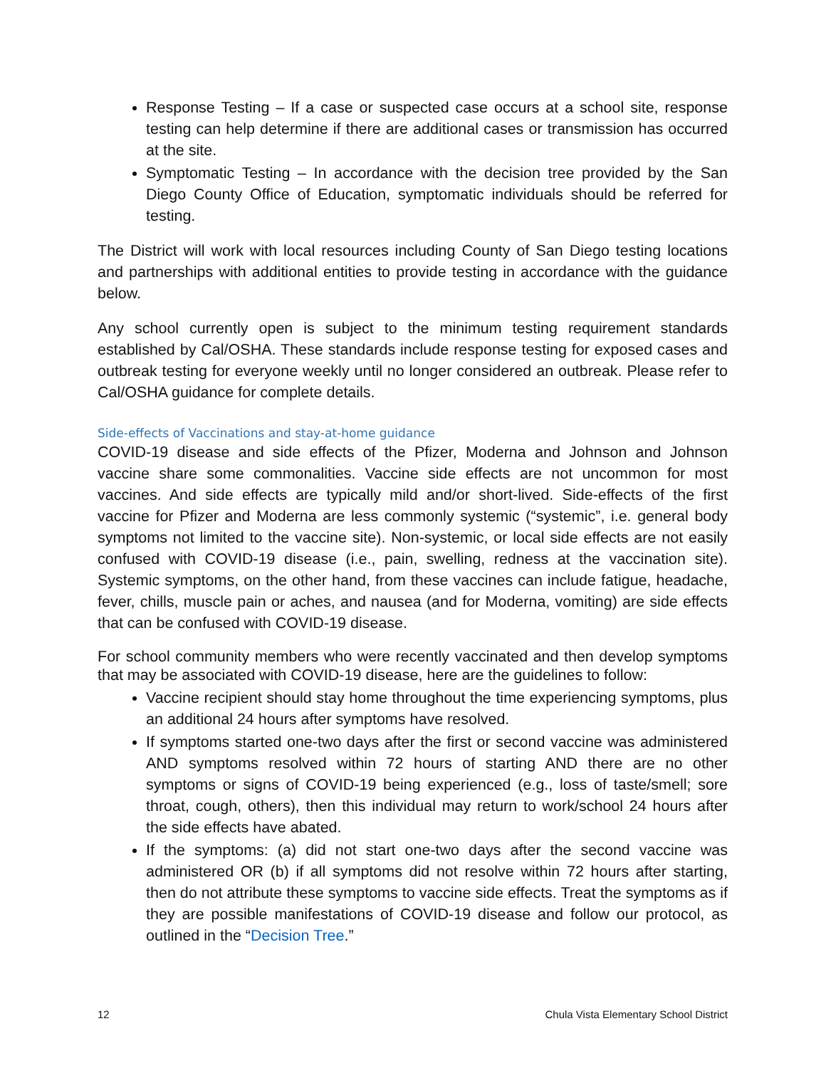Response Testing – If a case or suspected case occurs at a school site, response testing can help determine if there are additional cases or transmission has occurred at the site.
Symptomatic Testing – In accordance with the decision tree provided by the San Diego County Office of Education, symptomatic individuals should be referred for testing.
The District will work with local resources including County of San Diego testing locations and partnerships with additional entities to provide testing in accordance with the guidance below.
Any school currently open is subject to the minimum testing requirement standards established by Cal/OSHA. These standards include response testing for exposed cases and outbreak testing for everyone weekly until no longer considered an outbreak. Please refer to Cal/OSHA guidance for complete details.
Side-effects of Vaccinations and stay-at-home guidance
COVID-19 disease and side effects of the Pfizer, Moderna and Johnson and Johnson vaccine share some commonalities. Vaccine side effects are not uncommon for most vaccines. And side effects are typically mild and/or short-lived. Side-effects of the first vaccine for Pfizer and Moderna are less commonly systemic (“systemic”, i.e. general body symptoms not limited to the vaccine site). Non-systemic, or local side effects are not easily confused with COVID-19 disease (i.e., pain, swelling, redness at the vaccination site). Systemic symptoms, on the other hand, from these vaccines can include fatigue, headache, fever, chills, muscle pain or aches, and nausea (and for Moderna, vomiting) are side effects that can be confused with COVID-19 disease.
For school community members who were recently vaccinated and then develop symptoms that may be associated with COVID-19 disease, here are the guidelines to follow:
Vaccine recipient should stay home throughout the time experiencing symptoms, plus an additional 24 hours after symptoms have resolved.
If symptoms started one-two days after the first or second vaccine was administered AND symptoms resolved within 72 hours of starting AND there are no other symptoms or signs of COVID-19 being experienced (e.g., loss of taste/smell; sore throat, cough, others), then this individual may return to work/school 24 hours after the side effects have abated.
If the symptoms: (a) did not start one-two days after the second vaccine was administered OR (b) if all symptoms did not resolve within 72 hours after starting, then do not attribute these symptoms to vaccine side effects. Treat the symptoms as if they are possible manifestations of COVID-19 disease and follow our protocol, as outlined in the “Decision Tree.”
12 Chula Vista Elementary School District